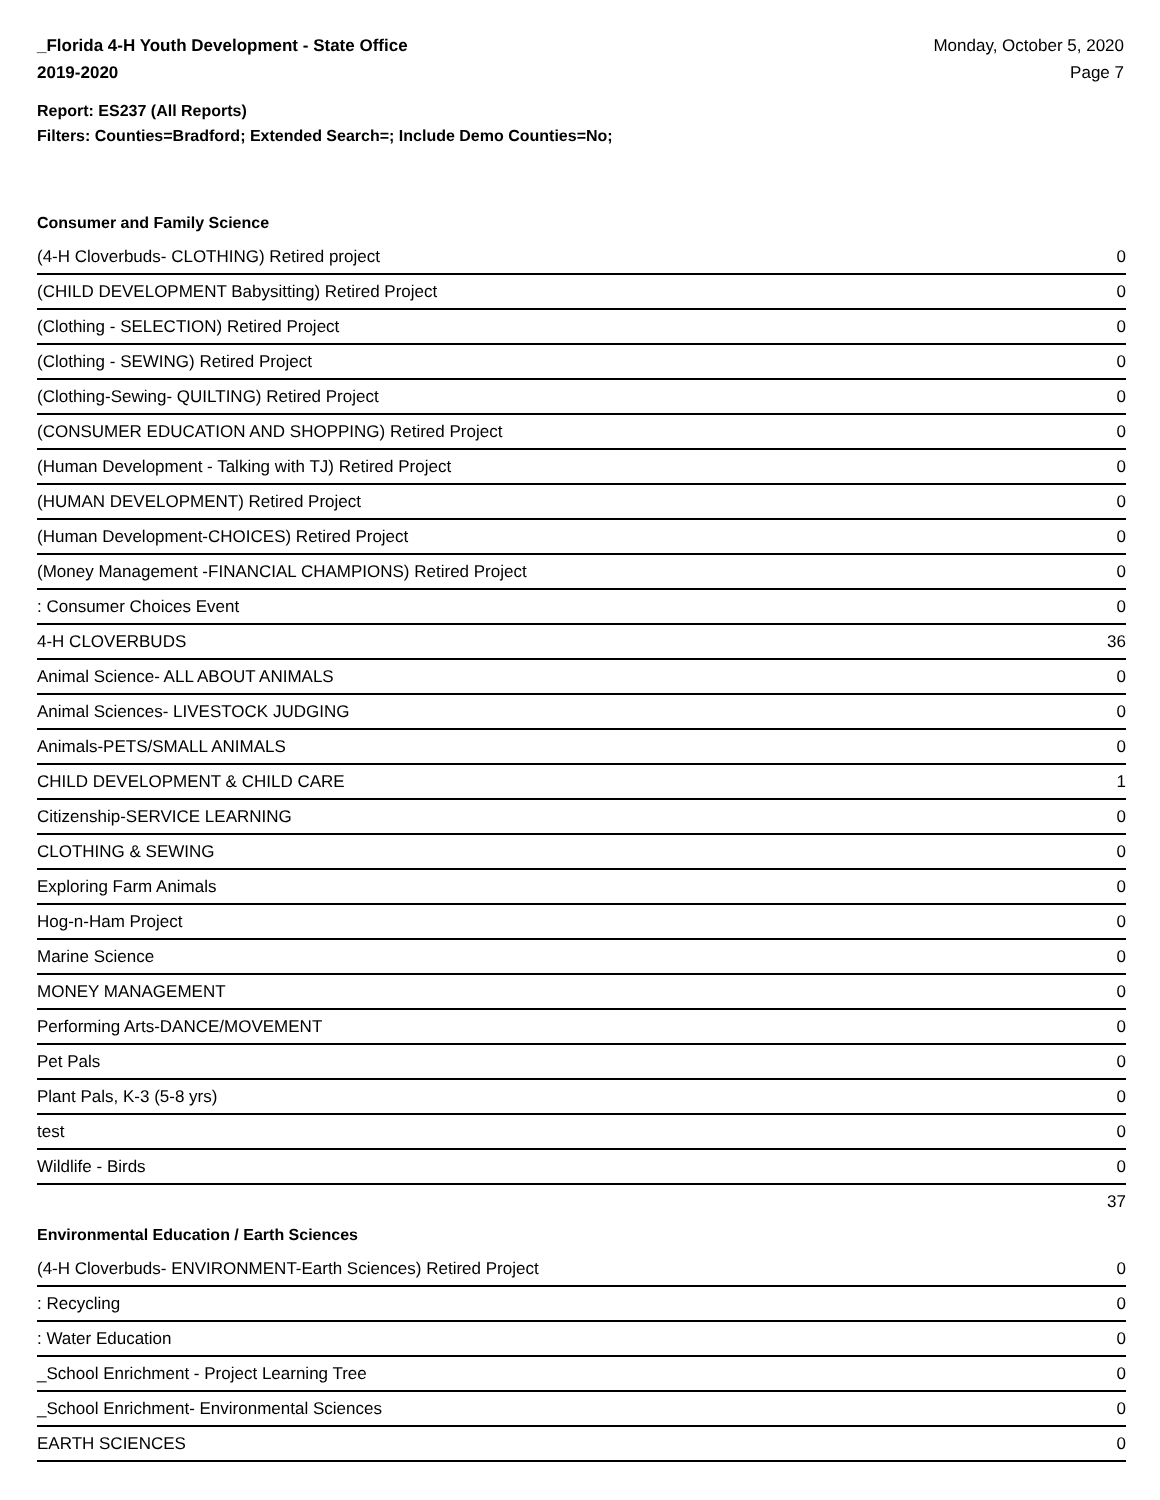_Florida 4-H Youth Development - State Office
2019-2020
Monday, October 5, 2020
Page 7
Report: ES237 (All Reports)
Filters: Counties=Bradford; Extended Search=; Include Demo Counties=No;
Consumer and Family Science
| (4-H Cloverbuds- CLOTHING) Retired project | 0 |
| (CHILD DEVELOPMENT Babysitting) Retired Project | 0 |
| (Clothing - SELECTION) Retired Project | 0 |
| (Clothing - SEWING) Retired Project | 0 |
| (Clothing-Sewing- QUILTING) Retired Project | 0 |
| (CONSUMER EDUCATION AND SHOPPING) Retired Project | 0 |
| (Human Development - Talking with TJ) Retired Project | 0 |
| (HUMAN DEVELOPMENT) Retired Project | 0 |
| (Human Development-CHOICES) Retired Project | 0 |
| (Money Management -FINANCIAL CHAMPIONS) Retired Project | 0 |
| : Consumer Choices Event | 0 |
| 4-H CLOVERBUDS | 36 |
| Animal Science- ALL ABOUT ANIMALS | 0 |
| Animal Sciences- LIVESTOCK JUDGING | 0 |
| Animals-PETS/SMALL ANIMALS | 0 |
| CHILD DEVELOPMENT & CHILD CARE | 1 |
| Citizenship-SERVICE LEARNING | 0 |
| CLOTHING & SEWING | 0 |
| Exploring Farm Animals | 0 |
| Hog-n-Ham Project | 0 |
| Marine Science | 0 |
| MONEY MANAGEMENT | 0 |
| Performing Arts-DANCE/MOVEMENT | 0 |
| Pet Pals | 0 |
| Plant Pals, K-3 (5-8 yrs) | 0 |
| test | 0 |
| Wildlife - Birds | 0 |
| | 37 |
Environmental Education / Earth Sciences
| (4-H Cloverbuds- ENVIRONMENT-Earth Sciences) Retired Project | 0 |
| : Recycling | 0 |
| : Water Education | 0 |
| _School Enrichment - Project Learning Tree | 0 |
| _School Enrichment- Environmental Sciences | 0 |
| EARTH SCIENCES | 0 |